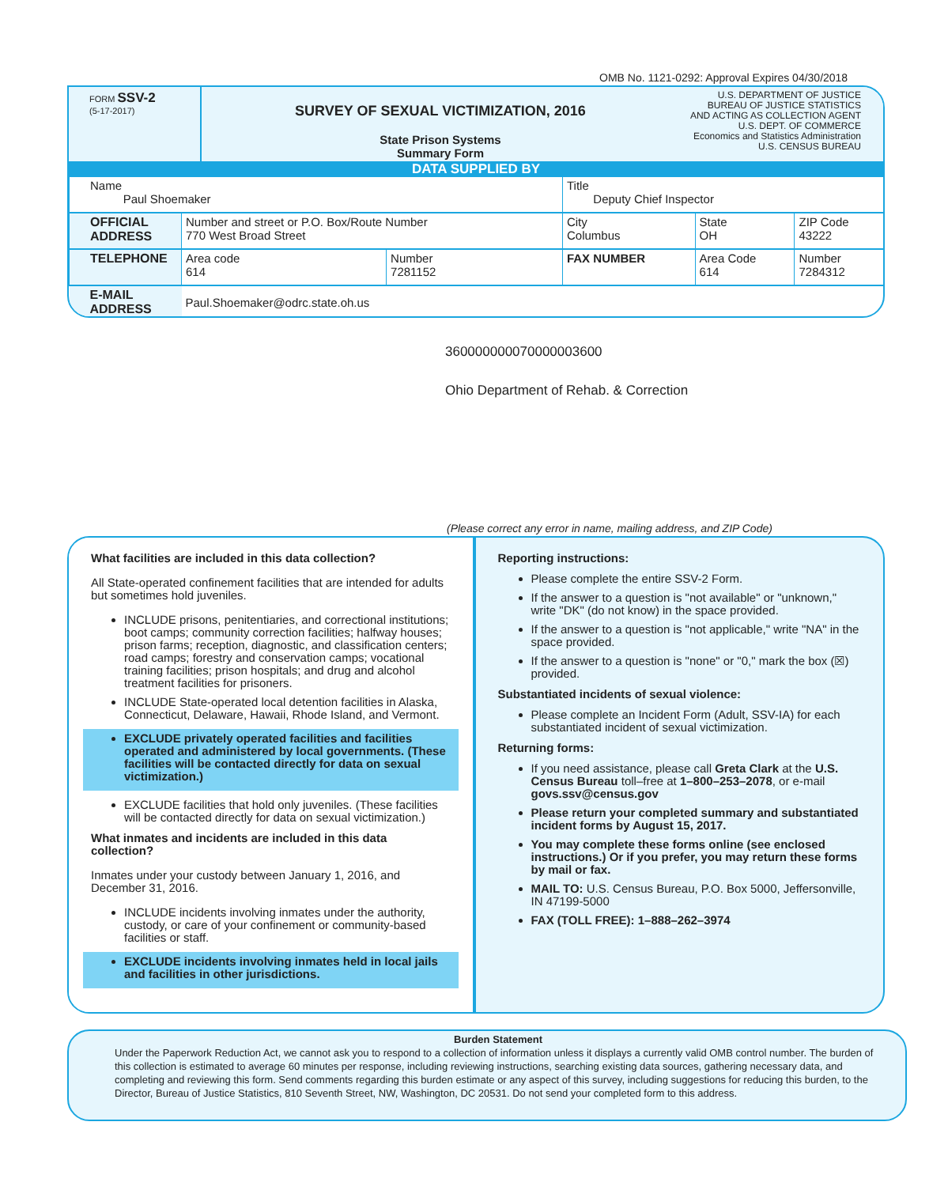OMB No. 1121-0292: Approval Expires 04/30/2018
FORM SSV-2
(5-17-2017)
SURVEY OF SEXUAL VICTIMIZATION, 2016
State Prison Systems
Summary Form
U.S. DEPARTMENT OF JUSTICE
BUREAU OF JUSTICE STATISTICS
AND ACTING AS COLLECTION AGENT
U.S. DEPT. OF COMMERCE
Economics and Statistics Administration
U.S. CENSUS BUREAU
DATA SUPPLIED BY
| Name Paul Shoemaker | | | Title Deputy Chief Inspector | | |
| OFFICIAL ADDRESS | Number and street or P.O. Box/Route Number 770 West Broad Street | | City Columbus | State OH | ZIP Code 43222 |
| TELEPHONE | Area code 614 | Number 7281152 | FAX NUMBER | Area Code 614 | Number 7284312 |
| E-MAIL ADDRESS | Paul.Shoemaker@odrc.state.oh.us | | | | |
360000000070000003600
Ohio Department of Rehab. & Correction
(Please correct any error in name, mailing address, and ZIP Code)
What facilities are included in this data collection?
All State-operated confinement facilities that are intended for adults but sometimes hold juveniles.
INCLUDE prisons, penitentiaries, and correctional institutions; boot camps; community correction facilities; halfway houses; prison farms; reception, diagnostic, and classification centers; road camps; forestry and conservation camps; vocational training facilities; prison hospitals; and drug and alcohol treatment facilities for prisoners.
INCLUDE State-operated local detention facilities in Alaska, Connecticut, Delaware, Hawaii, Rhode Island, and Vermont.
EXCLUDE privately operated facilities and facilities operated and administered by local governments. (These facilities will be contacted directly for data on sexual victimization.)
EXCLUDE facilities that hold only juveniles. (These facilities will be contacted directly for data on sexual victimization.)
What inmates and incidents are included in this data collection?
Inmates under your custody between January 1, 2016, and December 31, 2016.
INCLUDE incidents involving inmates under the authority, custody, or care of your confinement or community-based facilities or staff.
EXCLUDE incidents involving inmates held in local jails and facilities in other jurisdictions.
Reporting instructions:
Please complete the entire SSV-2 Form.
If the answer to a question is "not available" or "unknown," write "DK" (do not know) in the space provided.
If the answer to a question is "not applicable," write "NA" in the space provided.
If the answer to a question is "none" or "0," mark the box (☒) provided.
Substantiated incidents of sexual violence:
Please complete an Incident Form (Adult, SSV-IA) for each substantiated incident of sexual victimization.
Returning forms:
If you need assistance, please call Greta Clark at the U.S. Census Bureau toll–free at 1–800–253–2078, or e-mail govs.ssv@census.gov
Please return your completed summary and substantiated incident forms by August 15, 2017.
You may complete these forms online (see enclosed instructions.) Or if you prefer, you may return these forms by mail or fax.
MAIL TO: U.S. Census Bureau, P.O. Box 5000, Jeffersonville, IN 47199-5000
FAX (TOLL FREE): 1–888–262–3974
Burden Statement
Under the Paperwork Reduction Act, we cannot ask you to respond to a collection of information unless it displays a currently valid OMB control number. The burden of this collection is estimated to average 60 minutes per response, including reviewing instructions, searching existing data sources, gathering necessary data, and completing and reviewing this form. Send comments regarding this burden estimate or any aspect of this survey, including suggestions for reducing this burden, to the Director, Bureau of Justice Statistics, 810 Seventh Street, NW, Washington, DC 20531. Do not send your completed form to this address.